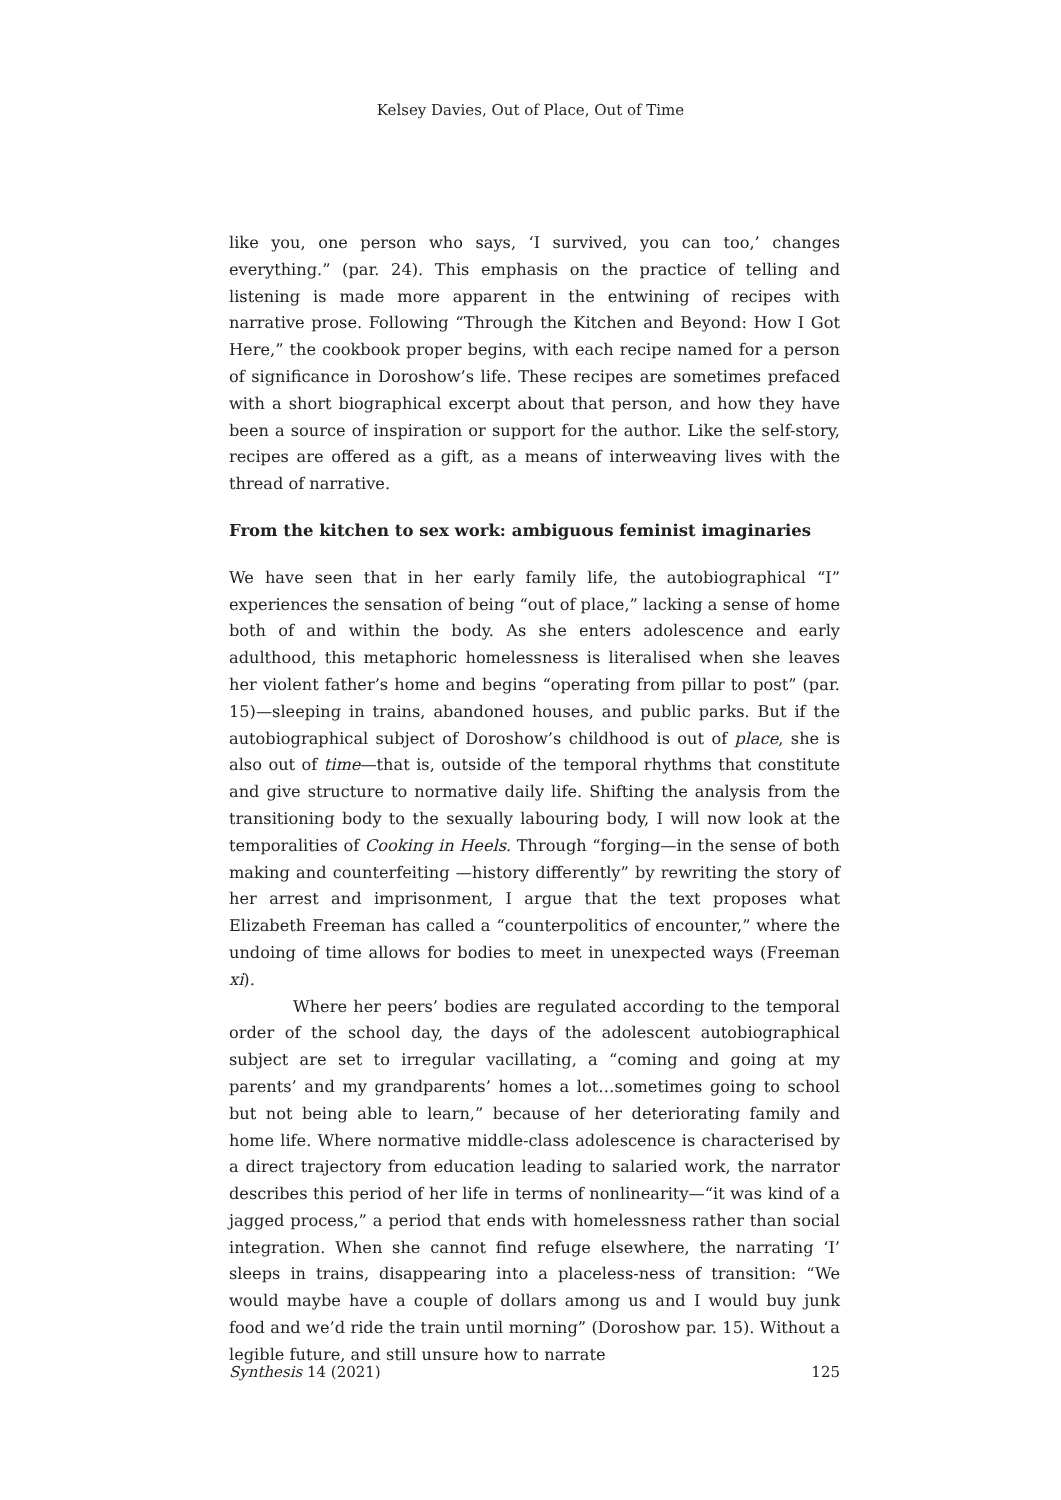Kelsey Davies, Out of Place, Out of Time
like you, one person who says, ‘I survived, you can too,’ changes everything.” (par. 24). This emphasis on the practice of telling and listening is made more apparent in the entwining of recipes with narrative prose. Following “Through the Kitchen and Beyond: How I Got Here,” the cookbook proper begins, with each recipe named for a person of significance in Doroshow’s life. These recipes are sometimes prefaced with a short biographical excerpt about that person, and how they have been a source of inspiration or support for the author. Like the self-story, recipes are offered as a gift, as a means of interweaving lives with the thread of narrative.
From the kitchen to sex work: ambiguous feminist imaginaries
We have seen that in her early family life, the autobiographical “I” experiences the sensation of being “out of place,” lacking a sense of home both of and within the body. As she enters adolescence and early adulthood, this metaphoric homelessness is literalised when she leaves her violent father’s home and begins “operating from pillar to post” (par. 15)—sleeping in trains, abandoned houses, and public parks. But if the autobiographical subject of Doroshow’s childhood is out of place, she is also out of time—that is, outside of the temporal rhythms that constitute and give structure to normative daily life. Shifting the analysis from the transitioning body to the sexually labouring body, I will now look at the temporalities of Cooking in Heels. Through “forging—in the sense of both making and counterfeiting —history differently” by rewriting the story of her arrest and imprisonment, I argue that the text proposes what Elizabeth Freeman has called a “counterpolitics of encounter,” where the undoing of time allows for bodies to meet in unexpected ways (Freeman xi).
Where her peers’ bodies are regulated according to the temporal order of the school day, the days of the adolescent autobiographical subject are set to irregular vacillating, a “coming and going at my parents’ and my grandparents’ homes a lot…sometimes going to school but not being able to learn,” because of her deteriorating family and home life. Where normative middle-class adolescence is characterised by a direct trajectory from education leading to salaried work, the narrator describes this period of her life in terms of nonlinearity—“it was kind of a jagged process,” a period that ends with homelessness rather than social integration. When she cannot find refuge elsewhere, the narrating ‘I’ sleeps in trains, disappearing into a placeless-ness of transition: “We would maybe have a couple of dollars among us and I would buy junk food and we’d ride the train until morning” (Doroshow par. 15). Without a legible future, and still unsure how to narrate
Synthesis 14 (2021) 125